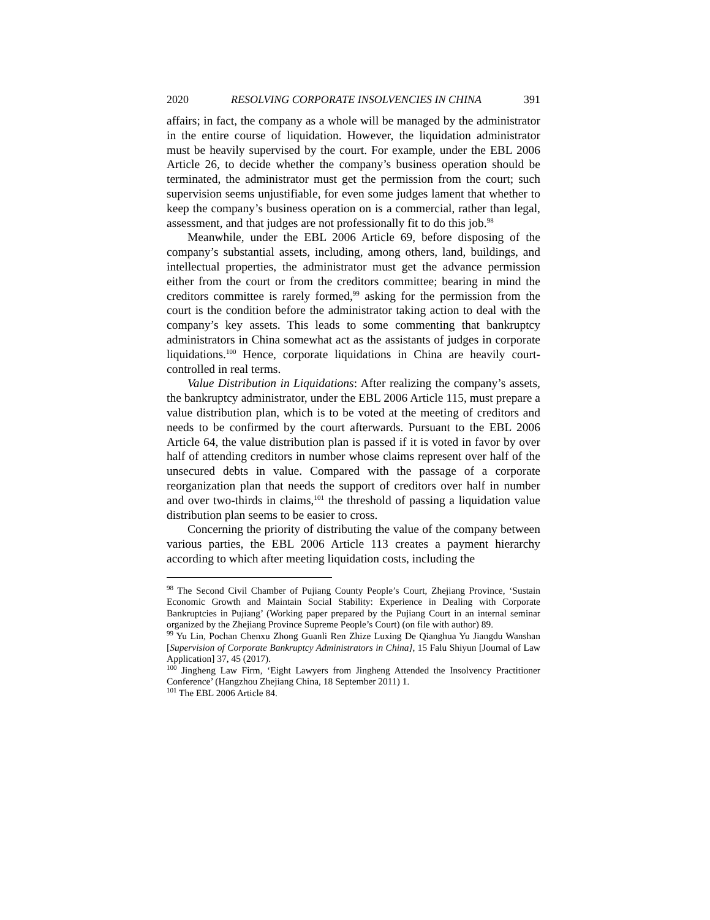2020 RESOLVING CORPORATE INSOLVENCIES IN CHINA 391
affairs; in fact, the company as a whole will be managed by the administrator in the entire course of liquidation. However, the liquidation administrator must be heavily supervised by the court. For example, under the EBL 2006 Article 26, to decide whether the company’s business operation should be terminated, the administrator must get the permission from the court; such supervision seems unjustifiable, for even some judges lament that whether to keep the company’s business operation on is a commercial, rather than legal, assessment, and that judges are not professionally fit to do this job.<sup>98</sup>
Meanwhile, under the EBL 2006 Article 69, before disposing of the company’s substantial assets, including, among others, land, buildings, and intellectual properties, the administrator must get the advance permission either from the court or from the creditors committee; bearing in mind the creditors committee is rarely formed,<sup>99</sup> asking for the permission from the court is the condition before the administrator taking action to deal with the company’s key assets. This leads to some commenting that bankruptcy administrators in China somewhat act as the assistants of judges in corporate liquidations.<sup>100</sup> Hence, corporate liquidations in China are heavily court-controlled in real terms.
Value Distribution in Liquidations: After realizing the company’s assets, the bankruptcy administrator, under the EBL 2006 Article 115, must prepare a value distribution plan, which is to be voted at the meeting of creditors and needs to be confirmed by the court afterwards. Pursuant to the EBL 2006 Article 64, the value distribution plan is passed if it is voted in favor by over half of attending creditors in number whose claims represent over half of the unsecured debts in value. Compared with the passage of a corporate reorganization plan that needs the support of creditors over half in number and over two-thirds in claims,<sup>101</sup> the threshold of passing a liquidation value distribution plan seems to be easier to cross.
Concerning the priority of distributing the value of the company between various parties, the EBL 2006 Article 113 creates a payment hierarchy according to which after meeting liquidation costs, including the
<sup>98</sup> The Second Civil Chamber of Pujiang County People’s Court, Zhejiang Province, ‘Sustain Economic Growth and Maintain Social Stability: Experience in Dealing with Corporate Bankruptcies in Pujiang’ (Working paper prepared by the Pujiang Court in an internal seminar organized by the Zhejiang Province Supreme People’s Court) (on file with author) 89.
<sup>99</sup> Yu Lin, Pochan Chenxu Zhong Guanli Ren Zhize Luxing De Qianghua Yu Jiangdu Wanshan [Supervision of Corporate Bankruptcy Administrators in China], 15 Falu Shiyun [Journal of Law Application] 37, 45 (2017).
<sup>100</sup> Jingheng Law Firm, ‘Eight Lawyers from Jingheng Attended the Insolvency Practitioner Conference’ (Hangzhou Zhejiang China, 18 September 2011) 1.
<sup>101</sup> The EBL 2006 Article 84.